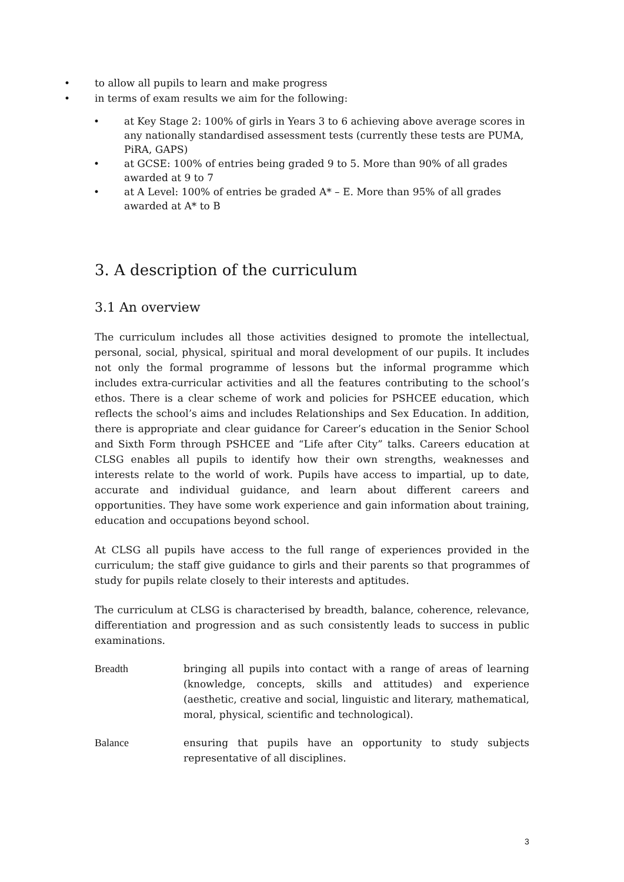• to allow all pupils to learn and make progress
• in terms of exam results we aim for the following:
• at Key Stage 2: 100% of girls in Years 3 to 6 achieving above average scores in any nationally standardised assessment tests (currently these tests are PUMA, PiRA, GAPS)
• at GCSE: 100% of entries being graded 9 to 5. More than 90% of all grades awarded at 9 to 7
• at A Level: 100% of entries be graded A* – E. More than 95% of all grades awarded at A* to B
3. A description of the curriculum
3.1 An overview
The curriculum includes all those activities designed to promote the intellectual, personal, social, physical, spiritual and moral development of our pupils. It includes not only the formal programme of lessons but the informal programme which includes extra-curricular activities and all the features contributing to the school’s ethos. There is a clear scheme of work and policies for PSHCEE education, which reflects the school’s aims and includes Relationships and Sex Education. In addition, there is appropriate and clear guidance for Career’s education in the Senior School and Sixth Form through PSHCEE and “Life after City” talks. Careers education at CLSG enables all pupils to identify how their own strengths, weaknesses and interests relate to the world of work. Pupils have access to impartial, up to date, accurate and individual guidance, and learn about different careers and opportunities. They have some work experience and gain information about training, education and occupations beyond school.
At CLSG all pupils have access to the full range of experiences provided in the curriculum; the staff give guidance to girls and their parents so that programmes of study for pupils relate closely to their interests and aptitudes.
The curriculum at CLSG is characterised by breadth, balance, coherence, relevance, differentiation and progression and as such consistently leads to success in public examinations.
Breadth bringing all pupils into contact with a range of areas of learning (knowledge, concepts, skills and attitudes) and experience (aesthetic, creative and social, linguistic and literary, mathematical, moral, physical, scientific and technological).
Balance ensuring that pupils have an opportunity to study subjects representative of all disciplines.
3